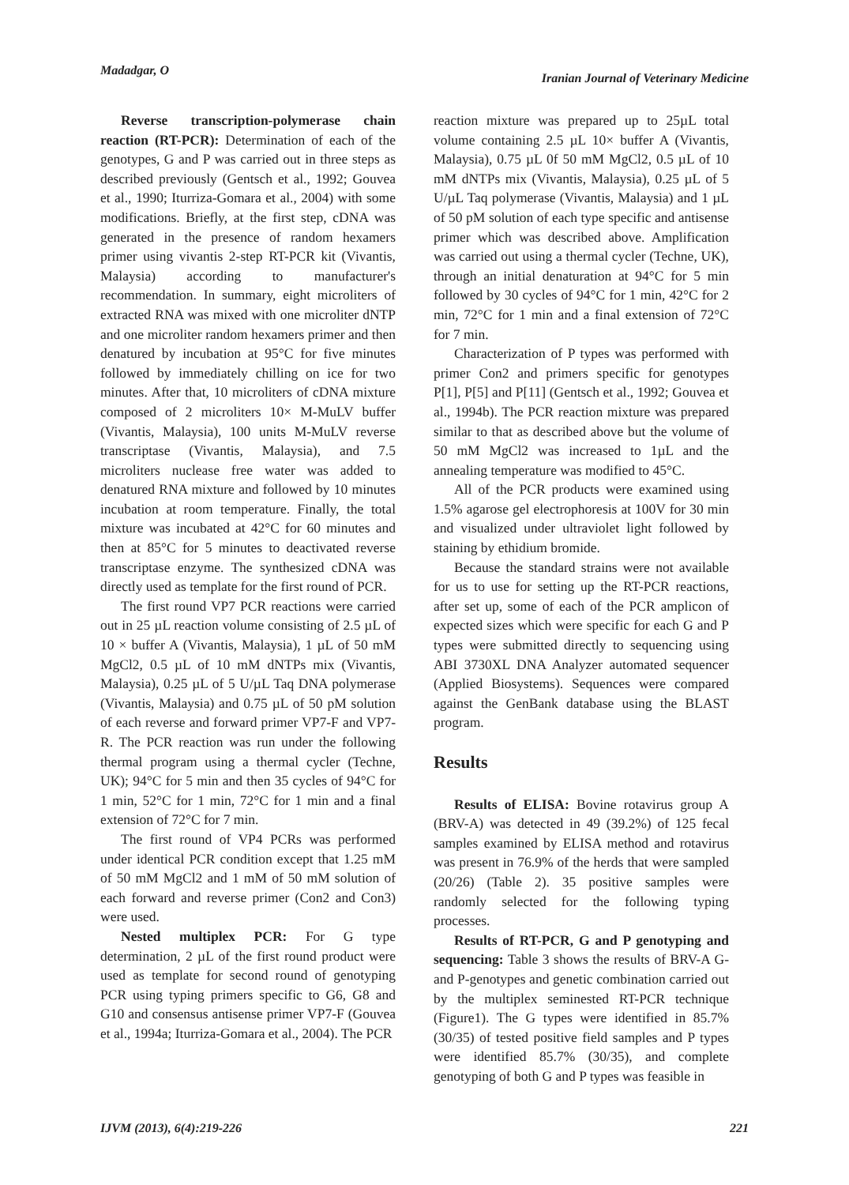Madadgar, O Iranian Journal of Veterinary Medicine
Reverse transcription-polymerase chain reaction (RT-PCR): Determination of each of the genotypes, G and P was carried out in three steps as described previously (Gentsch et al., 1992; Gouvea et al., 1990; Iturriza-Gomara et al., 2004) with some modifications. Briefly, at the first step, cDNA was generated in the presence of random hexamers primer using vivantis 2-step RT-PCR kit (Vivantis, Malaysia) according to manufacturer's recommendation. In summary, eight microliters of extracted RNA was mixed with one microliter dNTP and one microliter random hexamers primer and then denatured by incubation at 95°C for five minutes followed by immediately chilling on ice for two minutes. After that, 10 microliters of cDNA mixture composed of 2 microliters 10× M-MuLV buffer (Vivantis, Malaysia), 100 units M-MuLV reverse transcriptase (Vivantis, Malaysia), and 7.5 microliters nuclease free water was added to denatured RNA mixture and followed by 10 minutes incubation at room temperature. Finally, the total mixture was incubated at 42°C for 60 minutes and then at 85°C for 5 minutes to deactivated reverse transcriptase enzyme. The synthesized cDNA was directly used as template for the first round of PCR.
The first round VP7 PCR reactions were carried out in 25 µL reaction volume consisting of 2.5 µL of 10 × buffer A (Vivantis, Malaysia), 1 µL of 50 mM MgCl2, 0.5 µL of 10 mM dNTPs mix (Vivantis, Malaysia), 0.25 µL of 5 U/µL Taq DNA polymerase (Vivantis, Malaysia) and 0.75 µL of 50 pM solution of each reverse and forward primer VP7-F and VP7-R. The PCR reaction was run under the following thermal program using a thermal cycler (Techne, UK); 94°C for 5 min and then 35 cycles of 94°C for 1 min, 52°C for 1 min, 72°C for 1 min and a final extension of 72°C for 7 min.
The first round of VP4 PCRs was performed under identical PCR condition except that 1.25 mM of 50 mM MgCl2 and 1 mM of 50 mM solution of each forward and reverse primer (Con2 and Con3) were used.
Nested multiplex PCR: For G type determination, 2 µL of the first round product were used as template for second round of genotyping PCR using typing primers specific to G6, G8 and G10 and consensus antisense primer VP7-F (Gouvea et al., 1994a; Iturriza-Gomara et al., 2004). The PCR
reaction mixture was prepared up to 25µL total volume containing 2.5 µL 10× buffer A (Vivantis, Malaysia), 0.75 µL 0f 50 mM MgCl2, 0.5 µL of 10 mM dNTPs mix (Vivantis, Malaysia), 0.25 µL of 5 U/µL Taq polymerase (Vivantis, Malaysia) and 1 µL of 50 pM solution of each type specific and antisense primer which was described above. Amplification was carried out using a thermal cycler (Techne, UK), through an initial denaturation at 94°C for 5 min followed by 30 cycles of 94°C for 1 min, 42°C for 2 min, 72°C for 1 min and a final extension of 72°C for 7 min.
Characterization of P types was performed with primer Con2 and primers specific for genotypes P[1], P[5] and P[11] (Gentsch et al., 1992; Gouvea et al., 1994b). The PCR reaction mixture was prepared similar to that as described above but the volume of 50 mM MgCl2 was increased to 1µL and the annealing temperature was modified to 45°C.
All of the PCR products were examined using 1.5% agarose gel electrophoresis at 100V for 30 min and visualized under ultraviolet light followed by staining by ethidium bromide.
Because the standard strains were not available for us to use for setting up the RT-PCR reactions, after set up, some of each of the PCR amplicon of expected sizes which were specific for each G and P types were submitted directly to sequencing using ABI 3730XL DNA Analyzer automated sequencer (Applied Biosystems). Sequences were compared against the GenBank database using the BLAST program.
Results
Results of ELISA: Bovine rotavirus group A (BRV-A) was detected in 49 (39.2%) of 125 fecal samples examined by ELISA method and rotavirus was present in 76.9% of the herds that were sampled (20/26) (Table 2). 35 positive samples were randomly selected for the following typing processes.
Results of RT-PCR, G and P genotyping and sequencing: Table 3 shows the results of BRV-A G- and P-genotypes and genetic combination carried out by the multiplex seminested RT-PCR technique (Figure1). The G types were identified in 85.7% (30/35) of tested positive field samples and P types were identified 85.7% (30/35), and complete genotyping of both G and P types was feasible in
IJVM (2013), 6(4):219-226 221